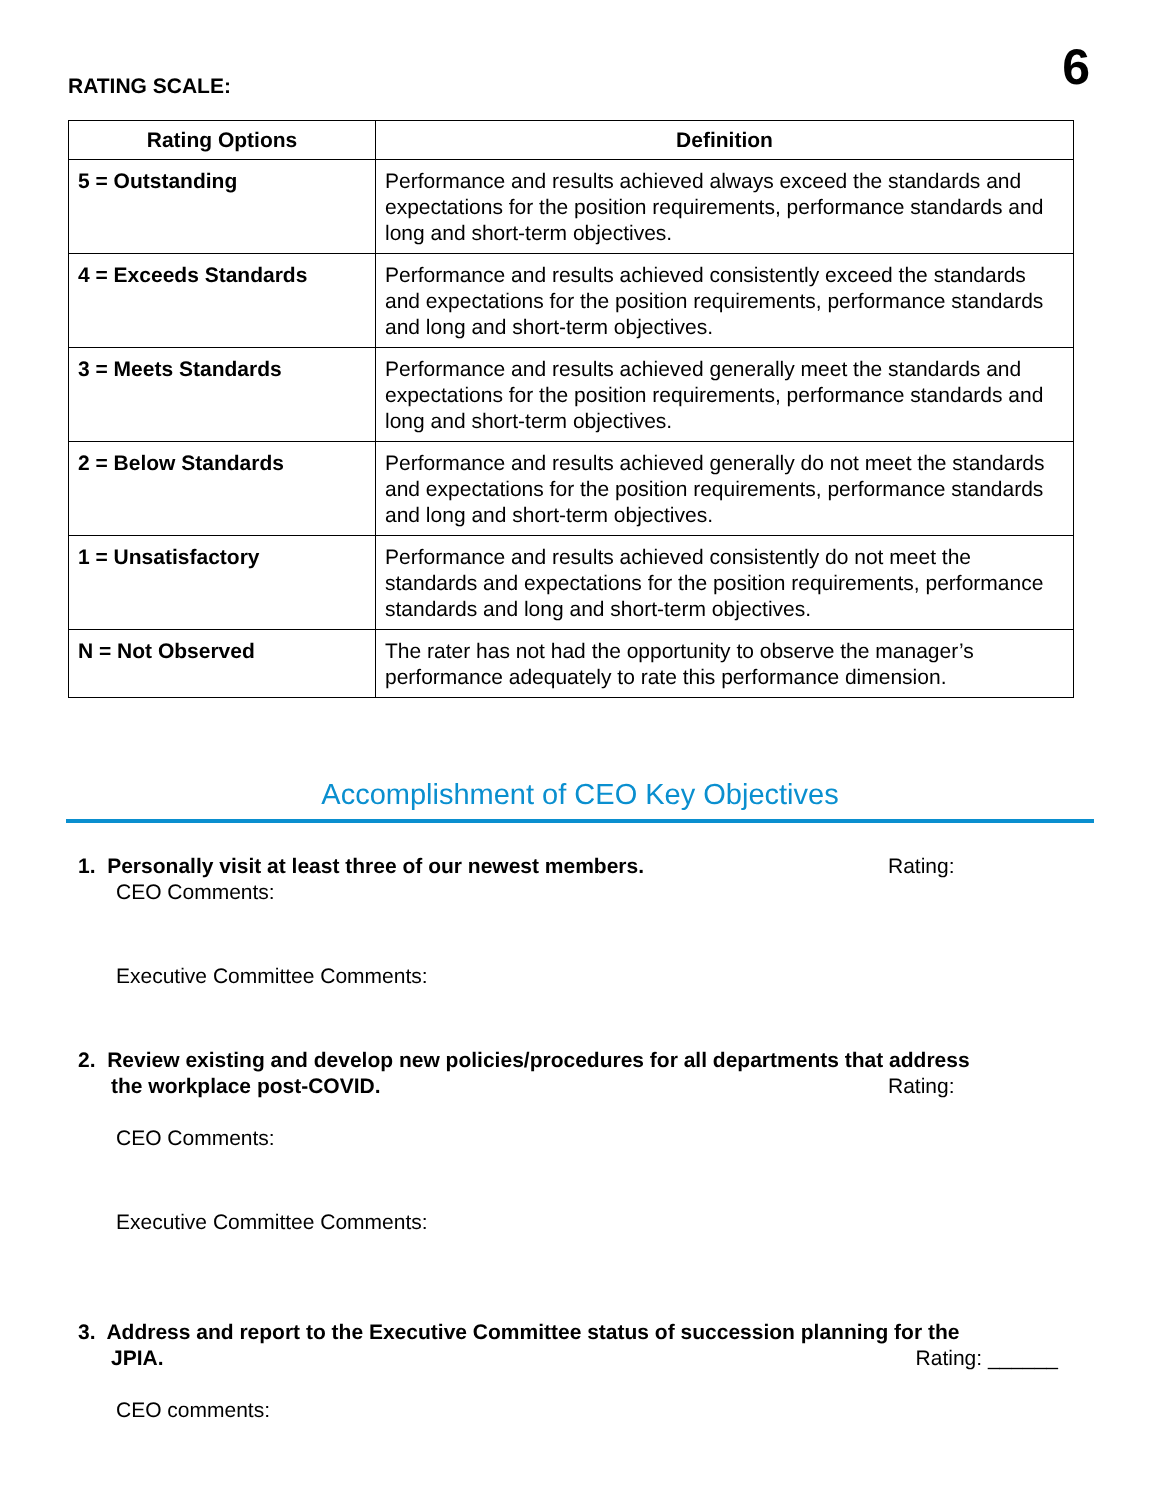RATING SCALE: 6
| Rating Options | Definition |
| --- | --- |
| 5 = Outstanding | Performance and results achieved always exceed the standards and expectations for the position requirements, performance standards and long and short-term objectives. |
| 4 = Exceeds Standards | Performance and results achieved consistently exceed the standards and expectations for the position requirements, performance standards and long and short-term objectives. |
| 3 = Meets Standards | Performance and results achieved generally meet the standards and expectations for the position requirements, performance standards and long and short-term objectives. |
| 2 = Below Standards | Performance and results achieved generally do not meet the standards and expectations for the position requirements, performance standards and long and short-term objectives. |
| 1 = Unsatisfactory | Performance and results achieved consistently do not meet the standards and expectations for the position requirements, performance standards and long and short-term objectives. |
| N = Not Observed | The rater has not had the opportunity to observe the manager’s performance adequately to rate this performance dimension. |
Accomplishment of CEO Key Objectives
1. Personally visit at least three of our newest members. Rating:
CEO Comments:
Executive Committee Comments:
2. Review existing and develop new policies/procedures for all departments that address
the workplace post-COVID. Rating:
CEO Comments:
Executive Committee Comments:
3. Address and report to the Executive Committee status of succession planning for the
JPIA. Rating: ______
CEO comments: